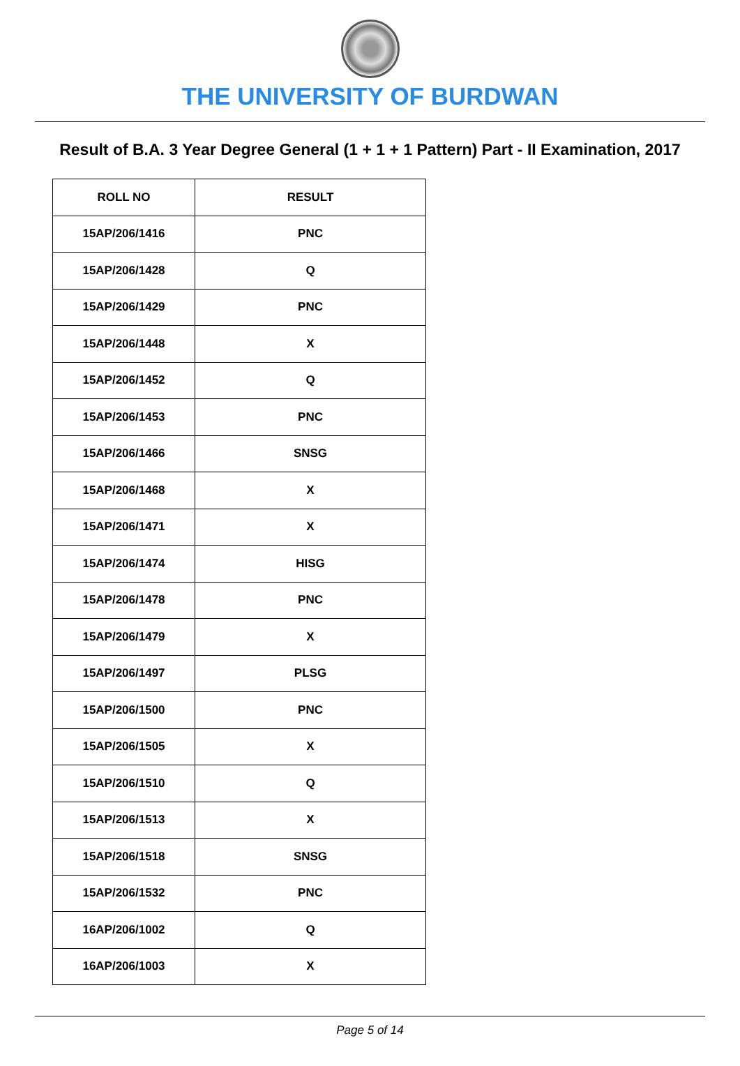THE UNIVERSITY OF BURDWAN
Result of B.A. 3 Year Degree General (1 + 1 + 1 Pattern) Part - II Examination, 2017
| ROLL NO | RESULT |
| --- | --- |
| 15AP/206/1416 | PNC |
| 15AP/206/1428 | Q |
| 15AP/206/1429 | PNC |
| 15AP/206/1448 | X |
| 15AP/206/1452 | Q |
| 15AP/206/1453 | PNC |
| 15AP/206/1466 | SNSG |
| 15AP/206/1468 | X |
| 15AP/206/1471 | X |
| 15AP/206/1474 | HISG |
| 15AP/206/1478 | PNC |
| 15AP/206/1479 | X |
| 15AP/206/1497 | PLSG |
| 15AP/206/1500 | PNC |
| 15AP/206/1505 | X |
| 15AP/206/1510 | Q |
| 15AP/206/1513 | X |
| 15AP/206/1518 | SNSG |
| 15AP/206/1532 | PNC |
| 16AP/206/1002 | Q |
| 16AP/206/1003 | X |
Page 5 of 14